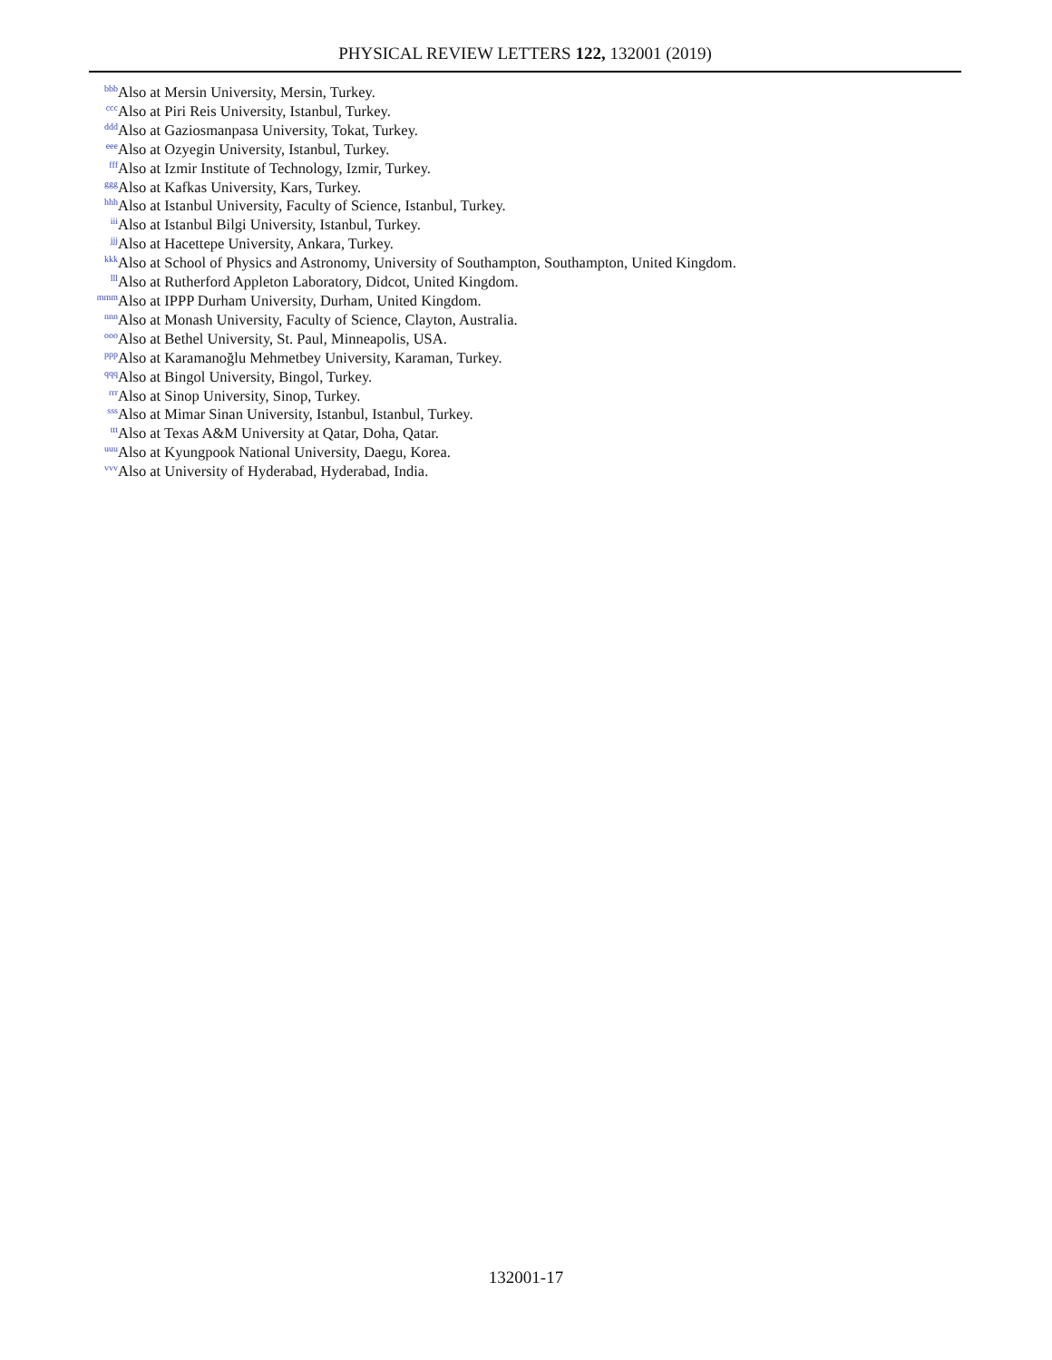PHYSICAL REVIEW LETTERS 122, 132001 (2019)
<sup>bbb</sup> Also at Mersin University, Mersin, Turkey.
<sup>ccc</sup> Also at Piri Reis University, Istanbul, Turkey.
<sup>ddd</sup> Also at Gaziosmanpasa University, Tokat, Turkey.
<sup>eee</sup> Also at Ozyegin University, Istanbul, Turkey.
<sup>fff</sup> Also at Izmir Institute of Technology, Izmir, Turkey.
<sup>ggg</sup> Also at Kafkas University, Kars, Turkey.
<sup>hhh</sup> Also at Istanbul University, Faculty of Science, Istanbul, Turkey.
<sup>iii</sup> Also at Istanbul Bilgi University, Istanbul, Turkey.
<sup>jjj</sup> Also at Hacettepe University, Ankara, Turkey.
<sup>kkk</sup> Also at School of Physics and Astronomy, University of Southampton, Southampton, United Kingdom.
<sup>lll</sup> Also at Rutherford Appleton Laboratory, Didcot, United Kingdom.
<sup>mmm</sup> Also at IPPP Durham University, Durham, United Kingdom.
<sup>nnn</sup> Also at Monash University, Faculty of Science, Clayton, Australia.
<sup>ooo</sup> Also at Bethel University, St. Paul, Minneapolis, USA.
<sup>ppp</sup> Also at Karamanoğlu Mehmetbey University, Karaman, Turkey.
<sup>qqq</sup> Also at Bingol University, Bingol, Turkey.
<sup>rrr</sup> Also at Sinop University, Sinop, Turkey.
<sup>sss</sup> Also at Mimar Sinan University, Istanbul, Istanbul, Turkey.
<sup>ttt</sup> Also at Texas A&M University at Qatar, Doha, Qatar.
<sup>uuu</sup> Also at Kyungpook National University, Daegu, Korea.
<sup>vvv</sup> Also at University of Hyderabad, Hyderabad, India.
132001-17